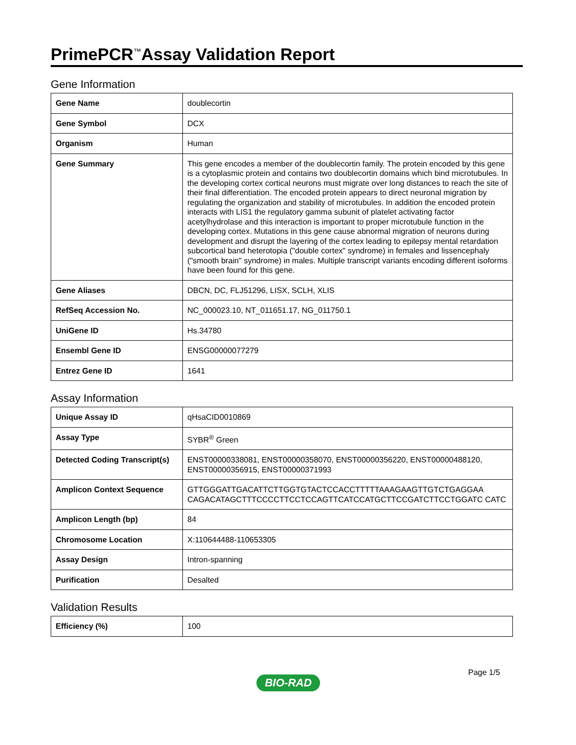PrimePCR<sup>™</sup>Assay Validation Report
Gene Information
| Gene Name | doublecortin |
| Gene Symbol | DCX |
| Organism | Human |
| Gene Summary | This gene encodes a member of the doublecortin family. The protein encoded by this gene is a cytoplasmic protein and contains two doublecortin domains which bind microtubules. In the developing cortex cortical neurons must migrate over long distances to reach the site of their final differentiation. The encoded protein appears to direct neuronal migration by regulating the organization and stability of microtubules. In addition the encoded protein interacts with LIS1 the regulatory gamma subunit of platelet activating factor acetylhydrolase and this interaction is important to proper microtubule function in the developing cortex. Mutations in this gene cause abnormal migration of neurons during development and disrupt the layering of the cortex leading to epilepsy mental retardation subcortical band heterotopia ("double cortex" syndrome) in females and lissencephaly ("smooth brain" syndrome) in males. Multiple transcript variants encoding different isoforms have been found for this gene. |
| Gene Aliases | DBCN, DC, FLJ51296, LISX, SCLH, XLIS |
| RefSeq Accession No. | NC_000023.10, NT_011651.17, NG_011750.1 |
| UniGene ID | Hs.34780 |
| Ensembl Gene ID | ENSG00000077279 |
| Entrez Gene ID | 1641 |
Assay Information
| Unique Assay ID | qHsaCID0010869 |
| Assay Type | SYBR<sup>®</sup> Green |
| Detected Coding Transcript(s) | ENST00000338081, ENST00000358070, ENST00000356220, ENST00000488120, ENST00000356915, ENST00000371993 |
| Amplicon Context Sequence | GTTGGGATTGACATTCTTGGTGTACTCCACCTTTTTAAAGAAGTTGTCTGAGGAA CAGACATAGCTTTCCCCTTCCTCCAGTTCATCCATGCTTCCGATCTTCCTGGATC CATC |
| Amplicon Length (bp) | 84 |
| Chromosome Location | X:110644488-110653305 |
| Assay Design | Intron-spanning |
| Purification | Desalted |
Validation Results
| Efficiency (%) | 100 |
Page 1/5
BIO-RAD